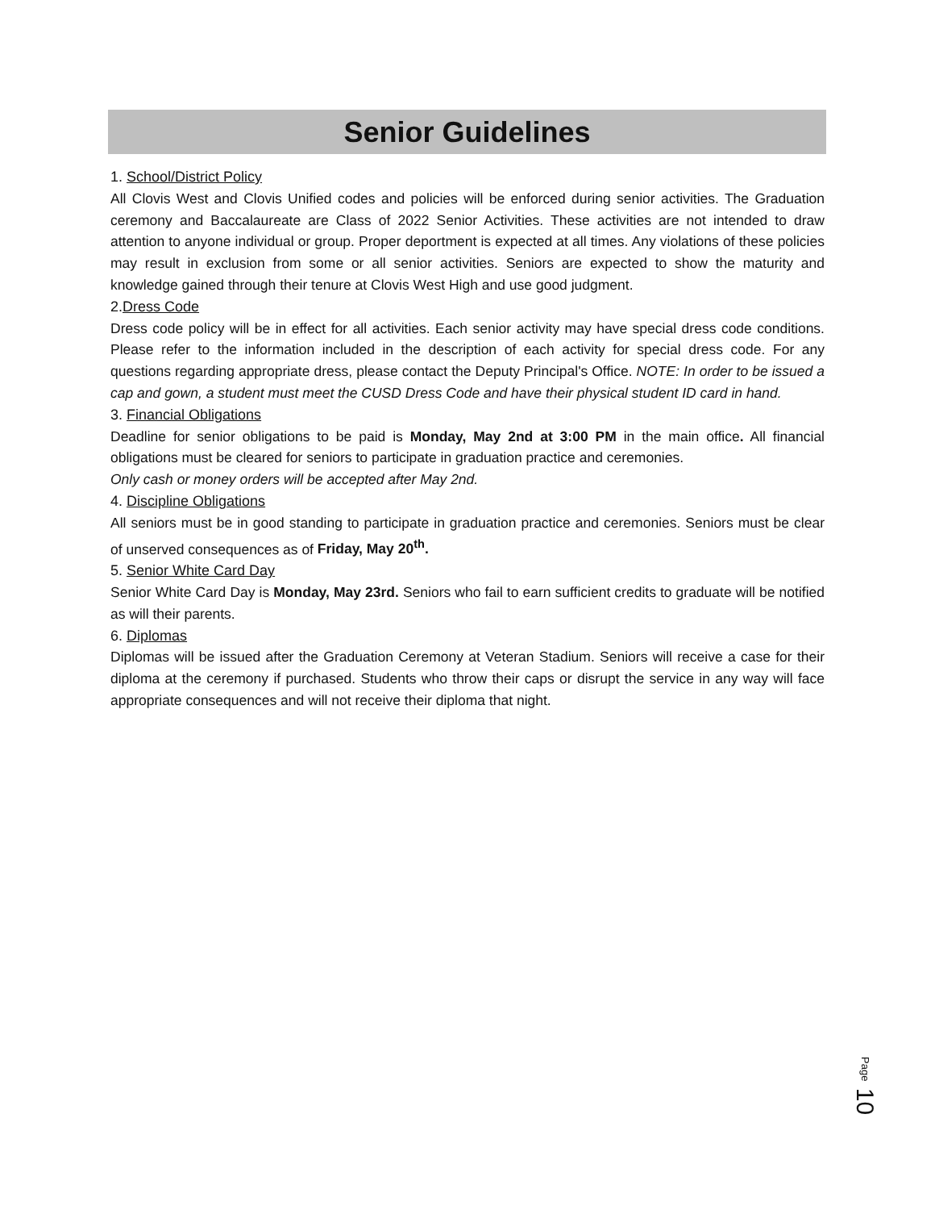Senior Guidelines
1. School/District Policy
All Clovis West and Clovis Unified codes and policies will be enforced during senior activities. The Graduation ceremony and Baccalaureate are Class of 2022 Senior Activities. These activities are not intended to draw attention to anyone individual or group. Proper deportment is expected at all times. Any violations of these policies may result in exclusion from some or all senior activities. Seniors are expected to show the maturity and knowledge gained through their tenure at Clovis West High and use good judgment.
2.Dress Code
Dress code policy will be in effect for all activities. Each senior activity may have special dress code conditions. Please refer to the information included in the description of each activity for special dress code. For any questions regarding appropriate dress, please contact the Deputy Principal's Office. NOTE: In order to be issued a cap and gown, a student must meet the CUSD Dress Code and have their physical student ID card in hand.
3. Financial Obligations
Deadline for senior obligations to be paid is Monday, May 2nd at 3:00 PM in the main office. All financial obligations must be cleared for seniors to participate in graduation practice and ceremonies.
Only cash or money orders will be accepted after May 2nd.
4. Discipline Obligations
All seniors must be in good standing to participate in graduation practice and ceremonies. Seniors must be clear of unserved consequences as of Friday, May 20<sup>th</sup>.
5. Senior White Card Day
Senior White Card Day is Monday, May 23rd. Seniors who fail to earn sufficient credits to graduate will be notified as will their parents.
6. Diplomas
Diplomas will be issued after the Graduation Ceremony at Veteran Stadium. Seniors will receive a case for their diploma at the ceremony if purchased. Students who throw their caps or disrupt the service in any way will face appropriate consequences and will not receive their diploma that night.
Page 10